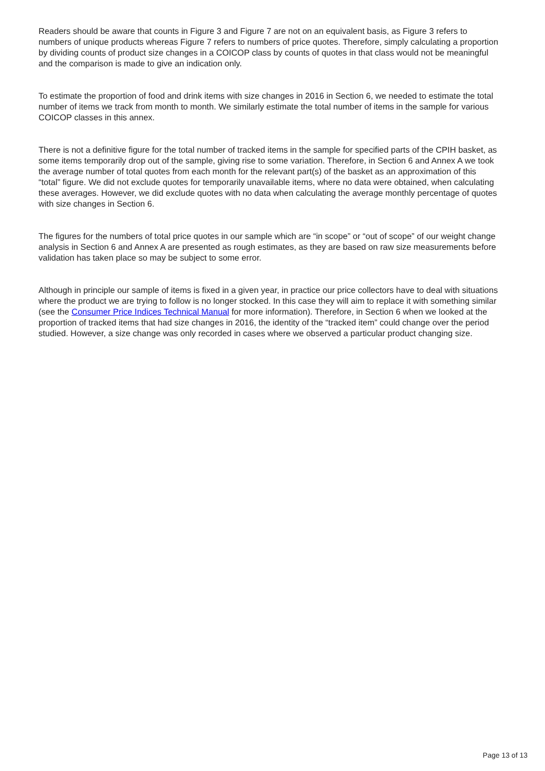Readers should be aware that counts in Figure 3 and Figure 7 are not on an equivalent basis, as Figure 3 refers to numbers of unique products whereas Figure 7 refers to numbers of price quotes. Therefore, simply calculating a proportion by dividing counts of product size changes in a COICOP class by counts of quotes in that class would not be meaningful and the comparison is made to give an indication only.
To estimate the proportion of food and drink items with size changes in 2016 in Section 6, we needed to estimate the total number of items we track from month to month. We similarly estimate the total number of items in the sample for various COICOP classes in this annex.
There is not a definitive figure for the total number of tracked items in the sample for specified parts of the CPIH basket, as some items temporarily drop out of the sample, giving rise to some variation. Therefore, in Section 6 and Annex A we took the average number of total quotes from each month for the relevant part(s) of the basket as an approximation of this “total” figure. We did not exclude quotes for temporarily unavailable items, where no data were obtained, when calculating these averages. However, we did exclude quotes with no data when calculating the average monthly percentage of quotes with size changes in Section 6.
The figures for the numbers of total price quotes in our sample which are “in scope” or “out of scope” of our weight change analysis in Section 6 and Annex A are presented as rough estimates, as they are based on raw size measurements before validation has taken place so may be subject to some error.
Although in principle our sample of items is fixed in a given year, in practice our price collectors have to deal with situations where the product we are trying to follow is no longer stocked. In this case they will aim to replace it with something similar (see the Consumer Price Indices Technical Manual for more information). Therefore, in Section 6 when we looked at the proportion of tracked items that had size changes in 2016, the identity of the “tracked item” could change over the period studied. However, a size change was only recorded in cases where we observed a particular product changing size.
Page 13 of 13